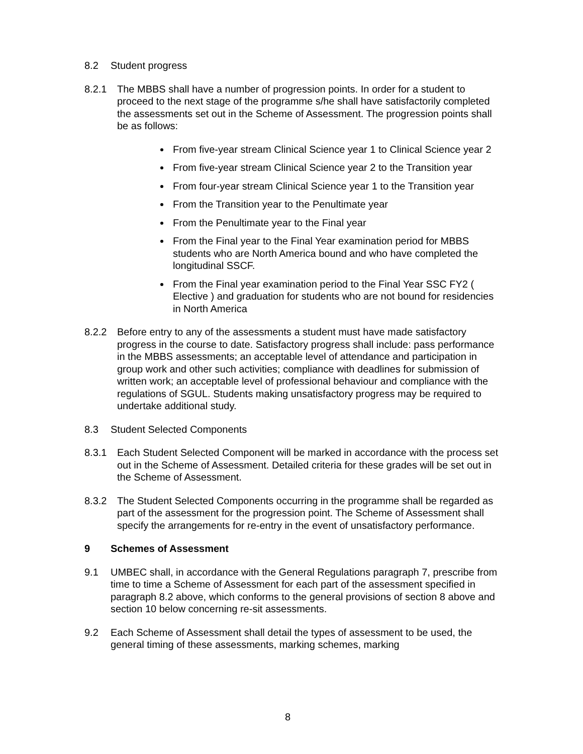8.2 Student progress
8.2.1 The MBBS shall have a number of progression points. In order for a student to proceed to the next stage of the programme s/he shall have satisfactorily completed the assessments set out in the Scheme of Assessment. The progression points shall be as follows:
From five-year stream Clinical Science year 1 to Clinical Science year 2
From five-year stream Clinical Science year 2 to the Transition year
From four-year stream Clinical Science year 1 to the Transition year
From the Transition year to the Penultimate year
From the Penultimate year to the Final year
From the Final year to the Final Year examination period for MBBS students who are North America bound and who have completed the longitudinal SSCF.
From the Final year examination period to the Final Year SSC FY2 ( Elective ) and graduation for students who are not bound for residencies in North America
8.2.2 Before entry to any of the assessments a student must have made satisfactory progress in the course to date. Satisfactory progress shall include: pass performance in the MBBS assessments; an acceptable level of attendance and participation in group work and other such activities; compliance with deadlines for submission of written work; an acceptable level of professional behaviour and compliance with the regulations of SGUL. Students making unsatisfactory progress may be required to undertake additional study.
8.3 Student Selected Components
8.3.1 Each Student Selected Component will be marked in accordance with the process set out in the Scheme of Assessment. Detailed criteria for these grades will be set out in the Scheme of Assessment.
8.3.2 The Student Selected Components occurring in the programme shall be regarded as part of the assessment for the progression point. The Scheme of Assessment shall specify the arrangements for re-entry in the event of unsatisfactory performance.
9 Schemes of Assessment
9.1 UMBEC shall, in accordance with the General Regulations paragraph 7, prescribe from time to time a Scheme of Assessment for each part of the assessment specified in paragraph 8.2 above, which conforms to the general provisions of section 8 above and section 10 below concerning re-sit assessments.
9.2 Each Scheme of Assessment shall detail the types of assessment to be used, the general timing of these assessments, marking schemes, marking
8